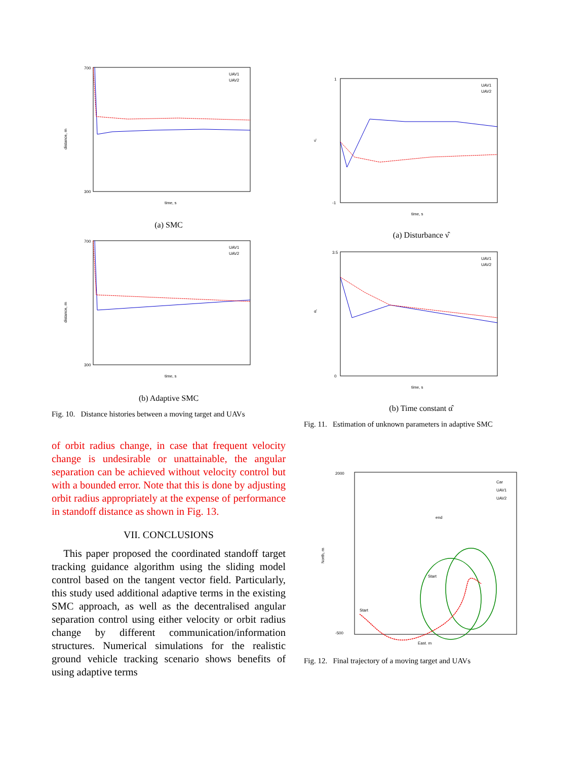700
300
distance, m
time, s
UAV1
UAV2
(a) SMC
700
300
distance, m
time, s
UAV1
UAV2
(b) Adaptive SMC
Fig. 10. Distance histories between a moving target and UAVs
of orbit radius change, in case that frequent velocity change is undesirable or unattainable, the angular separation can be achieved without velocity control but with a bounded error. Note that this is done by adjusting orbit radius appropriately at the expense of performance in standoff distance as shown in Fig. 13.
VII. CONCLUSIONS
This paper proposed the coordinated standoff target tracking guidance algorithm using the sliding model control based on the tangent vector field. Particularly, this study used additional adaptive terms in the existing SMC approach, as well as the decentralised angular separation control using either velocity or orbit radius change by different communication/information structures. Numerical simulations for the realistic ground vehicle tracking scenario shows benefits of using adaptive terms
1
-1
ν̂
time, s
UAV1
UAV2
(a) Disturbance ν̂
3.5
0
α̂
time, s
UAV1
UAV2
(b) Time constant α̂
Fig. 11. Estimation of unknown parameters in adaptive SMC
2000
-500
East, m
North, m
Car
UAV1
UAV2
end
Start
Start
Fig. 12. Final trajectory of a moving target and UAVs